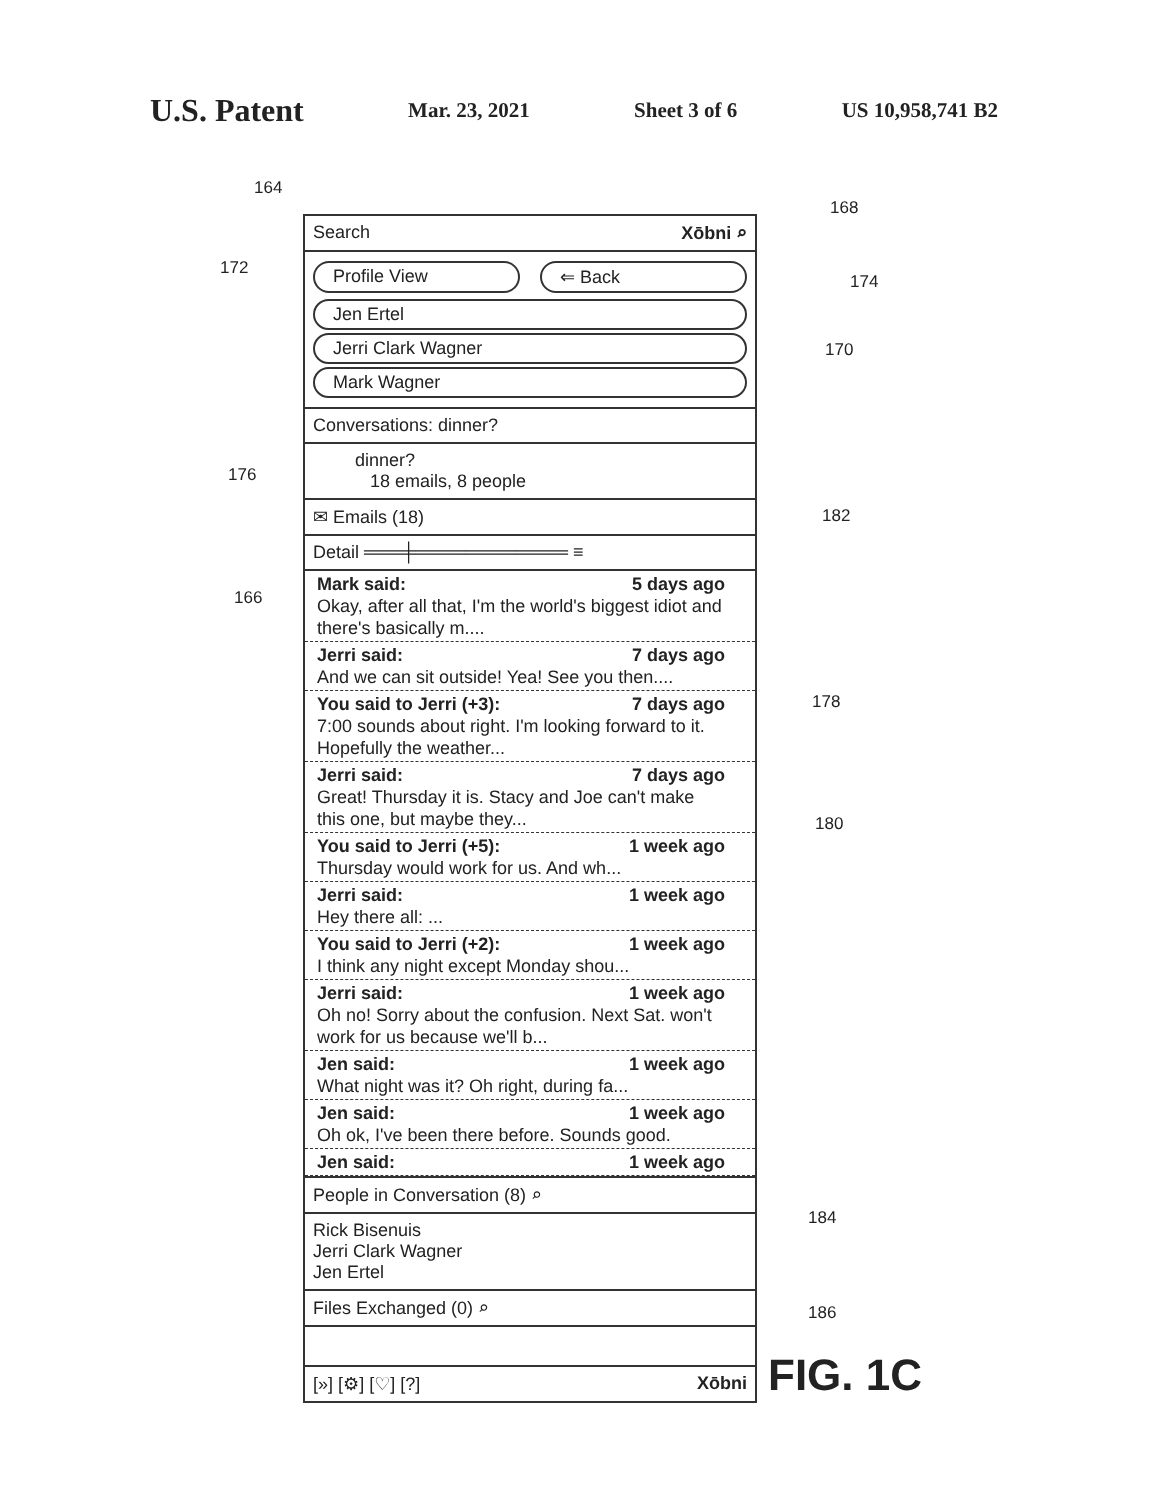U.S. Patent Mar. 23, 2021 Sheet 3 of 6 US 10,958,741 B2
164
168
172
174
170
176
182
166
178
180
184
186
Search Xōbni ⌕
Profile View ⇐ Back
Jen Ertel
Jerri Clark Wagner
Mark Wagner
Conversations: dinner?
dinner?
18 emails, 8 people
✉ Emails (18)
Detail ═══╪════════════ ≡
Mark said: 5 days ago
Okay, after all that, I'm the world's biggest idiot and there's basically m....
Jerri said: 7 days ago
And we can sit outside! Yea! See you then....
You said to Jerri (+3): 7 days ago
7:00 sounds about right. I'm looking forward to it. Hopefully the weather...
Jerri said: 7 days ago
Great! Thursday it is. Stacy and Joe can't make this one, but maybe they...
You said to Jerri (+5): 1 week ago
Thursday would work for us. And wh...
Jerri said: 1 week ago
Hey there all: ...
You said to Jerri (+2): 1 week ago
I think any night except Monday shou...
Jerri said: 1 week ago
Oh no! Sorry about the confusion. Next Sat. won't work for us because we'll b...
Jen said: 1 week ago
What night was it? Oh right, during fa...
Jen said: 1 week ago
Oh ok, I've been there before. Sounds good.
Jen said: 1 week ago
People in Conversation (8) ⌕
Rick Bisenuis
Jerri Clark Wagner
Jen Ertel
Files Exchanged (0) ⌕
[»] [⚙] [♡] [?] Xōbni
FIG. 1C